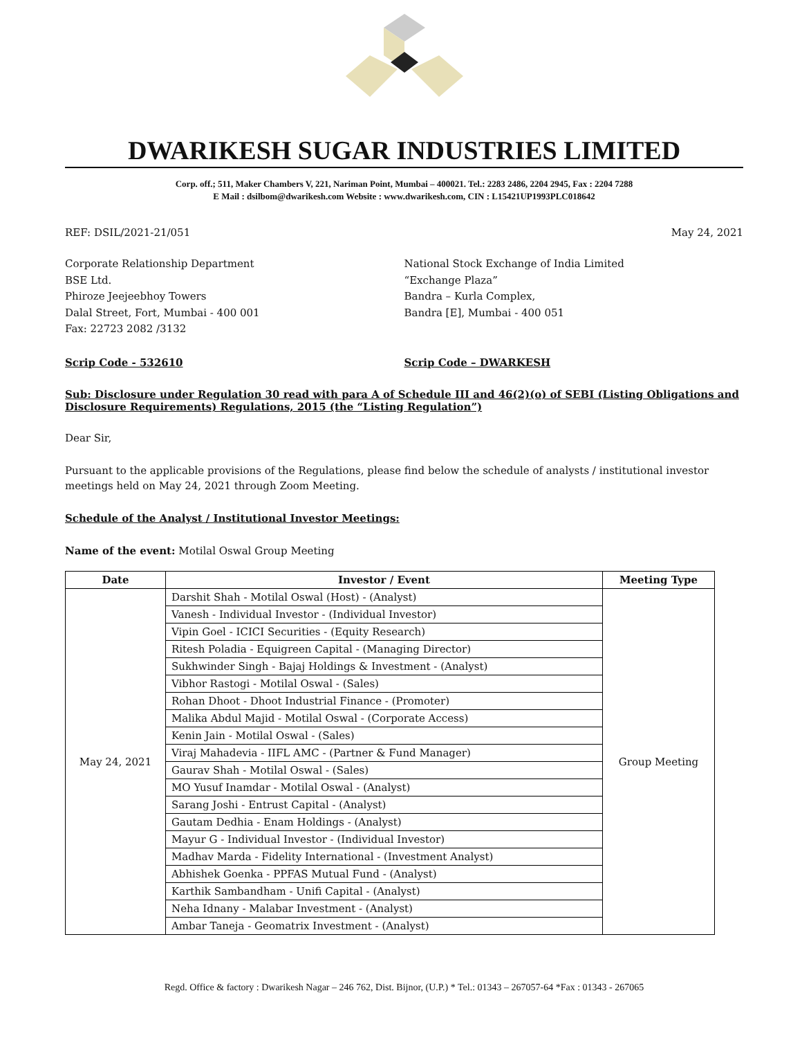DWARIKESH SUGAR INDUSTRIES LIMITED
Corp. off.; 511, Maker Chambers V, 221, Nariman Point, Mumbai – 400021. Tel.: 2283 2486, 2204 2945, Fax : 2204 7288
E Mail : dsilbom@dwarikesh.com Website : www.dwarikesh.com, CIN : L15421UP1993PLC018642
REF: DSIL/2021-21/051 May 24, 2021
Corporate Relationship Department
BSE Ltd.
Phiroze Jeejeebhoy Towers
Dalal Street, Fort, Mumbai - 400 001
Fax: 22723 2082 /3132
National Stock Exchange of India Limited
“Exchange Plaza”
Bandra – Kurla Complex,
Bandra [E], Mumbai - 400 051
Scrip Code - 532610 Scrip Code – DWARKESH
Sub: Disclosure under Regulation 30 read with para A of Schedule III and 46(2)(o) of SEBI (Listing Obligations and Disclosure Requirements) Regulations, 2015 (the “Listing Regulation”)
Dear Sir,
Pursuant to the applicable provisions of the Regulations, please find below the schedule of analysts / institutional investor meetings held on May 24, 2021 through Zoom Meeting.
Schedule of the Analyst / Institutional Investor Meetings:
Name of the event: Motilal Oswal Group Meeting
| Date | Investor / Event | Meeting Type |
| --- | --- | --- |
| May 24, 2021 | Darshit Shah - Motilal Oswal (Host) - (Analyst) | Group Meeting |
| | Vanesh - Individual Investor - (Individual Investor) | |
| | Vipin Goel - ICICI Securities - (Equity Research) | |
| | Ritesh Poladia - Equigreen Capital - (Managing Director) | |
| | Sukhwinder Singh - Bajaj Holdings & Investment - (Analyst) | |
| | Vibhor Rastogi - Motilal Oswal - (Sales) | |
| | Rohan Dhoot - Dhoot Industrial Finance - (Promoter) | |
| | Malika Abdul Majid - Motilal Oswal - (Corporate Access) | |
| | Kenin Jain - Motilal Oswal - (Sales) | |
| | Viraj Mahadevia - IIFL AMC - (Partner & Fund Manager) | |
| | Gaurav Shah - Motilal Oswal - (Sales) | |
| | MO Yusuf Inamdar - Motilal Oswal - (Analyst) | |
| | Sarang Joshi - Entrust Capital - (Analyst) | |
| | Gautam Dedhia - Enam Holdings - (Analyst) | |
| | Mayur G - Individual Investor - (Individual Investor) | |
| | Madhav Marda - Fidelity International - (Investment Analyst) | |
| | Abhishek Goenka - PPFAS Mutual Fund - (Analyst) | |
| | Karthik Sambandham - Unifi Capital - (Analyst) | |
| | Neha Idnany - Malabar Investment - (Analyst) | |
| | Ambar Taneja - Geomatrix Investment - (Analyst) | |
Regd. Office & factory : Dwarikesh Nagar – 246 762, Dist. Bijnor, (U.P.) * Tel.: 01343 – 267057-64 *Fax : 01343 - 267065